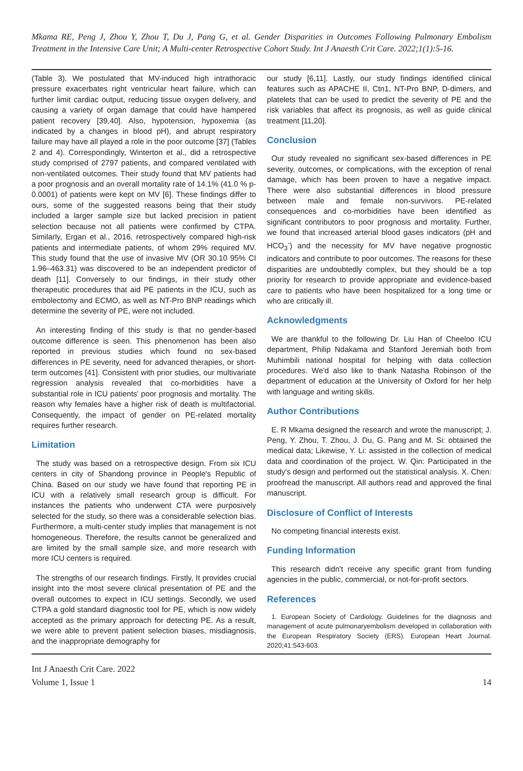Mkama RE, Peng J, Zhou Y, Zhou T, Du J, Pang G, et al. Gender Disparities in Outcomes Following Pulmonary Embolism Treatment in the Intensive Care Unit; A Multi-center Retrospective Cohort Study. Int J Anaesth Crit Care. 2022;1(1):5-16.
(Table 3). We postulated that MV-induced high intrathoracic pressure exacerbates right ventricular heart failure, which can further limit cardiac output, reducing tissue oxygen delivery, and causing a variety of organ damage that could have hampered patient recovery [39,40]. Also, hypotension, hypoxemia (as indicated by a changes in blood pH), and abrupt respiratory failure may have all played a role in the poor outcome [37] (Tables 2 and 4). Correspondingly, Winterton et al., did a retrospective study comprised of 2797 patients, and compared ventilated with non-ventilated outcomes. Their study found that MV patients had a poor prognosis and an overall mortality rate of 14.1% (41.0 % p-0.0001) of patients were kept on MV [6]. These findings differ to ours, some of the suggested reasons being that their study included a larger sample size but lacked precision in patient selection because not all patients were confirmed by CTPA. Similarly, Ergan et al., 2016, retrospectively compared high-risk patients and intermediate patients, of whom 29% required MV. This study found that the use of invasive MV (OR 30.10 95% CI 1.96–463.31) was discovered to be an independent predictor of death [11]. Conversely to our findings, in their study other therapeutic procedures that aid PE patients in the ICU, such as embolectomy and ECMO, as well as NT-Pro BNP readings which determine the severity of PE, were not included.
An interesting finding of this study is that no gender-based outcome difference is seen. This phenomenon has been also reported in previous studies which found no sex-based differences in PE severity, need for advanced therapies, or short-term outcomes [41]. Consistent with prior studies, our multivariate regression analysis revealed that co-morbidities have a substantial role in ICU patients' poor prognosis and mortality. The reason why females have a higher risk of death is multifactorial. Consequently, the impact of gender on PE-related mortality requires further research.
Limitation
The study was based on a retrospective design. From six ICU centers in city of Shandong province in People's Republic of China. Based on our study we have found that reporting PE in ICU with a relatively small research group is difficult. For instances the patients who underwent CTA were purposively selected for the study, so there was a considerable selection bias. Furthermore, a multi-center study implies that management is not homogeneous. Therefore, the results cannot be generalized and are limited by the small sample size, and more research with more ICU centers is required.
The strengths of our research findings. Firstly, It provides crucial insight into the most severe clinical presentation of PE and the overall outcomes to expect in ICU settings. Secondly, we used CTPA a gold standard diagnostic tool for PE, which is now widely accepted as the primary approach for detecting PE. As a result, we were able to prevent patient selection biases, misdiagnosis, and the inappropriate demography for
our study [6,11]. Lastly, our study findings identified clinical features such as APACHE II, Ctn1, NT-Pro BNP, D-dimers, and platelets that can be used to predict the severity of PE and the risk variables that affect its prognosis, as well as guide clinical treatment [11,20].
Conclusion
Our study revealed no significant sex-based differences in PE severity, outcomes, or complications, with the exception of renal damage, which has been proven to have a negative impact. There were also substantial differences in blood pressure between male and female non-survivors. PE-related consequences and co-morbidities have been identified as significant contributors to poor prognosis and mortality. Further, we found that increased arterial blood gases indicators (pH and HCO<sub>3</sub><sup>-</sup>) and the necessity for MV have negative prognostic indicators and contribute to poor outcomes. The reasons for these disparities are undoubtedly complex, but they should be a top priority for research to provide appropriate and evidence-based care to patients who have been hospitalized for a long time or who are critically ill.
Acknowledgments
We are thankful to the following Dr. Liu Han of Cheeloo ICU department, Philip Ndakama and Stanford Jeremiah both from Muhimbili national hospital for helping with data collection procedures. We'd also like to thank Natasha Robinson of the department of education at the University of Oxford for her help with language and writing skills.
Author Contributions
E. R Mkama designed the research and wrote the manuscript; J. Peng, Y. Zhou, T. Zhou, J. Du, G. Pang and M. Si: obtained the medical data; Likewise, Y. Li: assisted in the collection of medical data and coordination of the project. W. Qin: Participated in the study's design and performed out the statistical analysis. X. Chen: proofread the manuscript. All authors read and approved the final manuscript.
Disclosure of Conflict of Interests
No competing financial interests exist.
Funding Information
This research didn't receive any specific grant from funding agencies in the public, commercial, or not-for-profit sectors.
References
1. European Society of Cardiology. Guidelines for the diagnosis and management of acute pulmonaryembolism developed in collaboration with the European Respiratory Society (ERS). European Heart Journal. 2020;41:543-603.
Int J Anaesth Crit Care. 2022
Volume 1, Issue 1
14